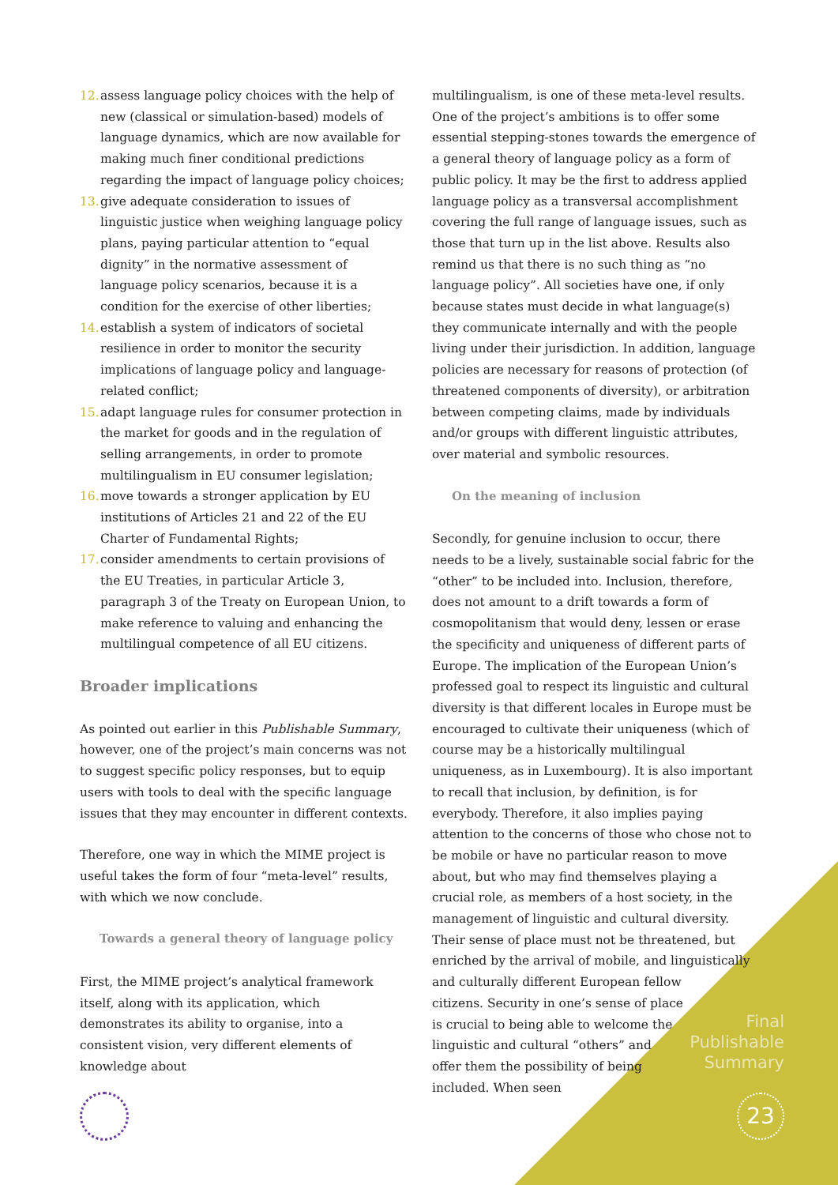12. assess language policy choices with the help of new (classical or simulation-based) models of language dynamics, which are now available for making much finer conditional predictions regarding the impact of language policy choices;
13. give adequate consideration to issues of linguistic justice when weighing language policy plans, paying particular attention to “equal dignity” in the normative assessment of language policy scenarios, because it is a condition for the exercise of other liberties;
14. establish a system of indicators of societal resilience in order to monitor the security implications of language policy and language-related conflict;
15. adapt language rules for consumer protection in the market for goods and in the regulation of selling arrangements, in order to promote multilingualism in EU consumer legislation;
16. move towards a stronger application by EU institutions of Articles 21 and 22 of the EU Charter of Fundamental Rights;
17. consider amendments to certain provisions of the EU Treaties, in particular Article 3, paragraph 3 of the Treaty on European Union, to make reference to valuing and enhancing the multilingual competence of all EU citizens.
Broader implications
As pointed out earlier in this Publishable Summary, however, one of the project’s main concerns was not to suggest specific policy responses, but to equip users with tools to deal with the specific language issues that they may encounter in different contexts.
Therefore, one way in which the MIME project is useful takes the form of four “meta-level” results, with which we now conclude.
Towards a general theory of language policy
First, the MIME project’s analytical framework itself, along with its application, which demonstrates its ability to organise, into a consistent vision, very different elements of knowledge about
multilingualism, is one of these meta-level results. One of the project’s ambitions is to offer some essential stepping-stones towards the emergence of a general theory of language policy as a form of public policy. It may be the first to address applied language policy as a transversal accomplishment covering the full range of language issues, such as those that turn up in the list above. Results also remind us that there is no such thing as “no language policy”. All societies have one, if only because states must decide in what language(s) they communicate internally and with the people living under their jurisdiction. In addition, language policies are necessary for reasons of protection (of threatened components of diversity), or arbitration between competing claims, made by individuals and/or groups with different linguistic attributes, over material and symbolic resources.
On the meaning of inclusion
Secondly, for genuine inclusion to occur, there needs to be a lively, sustainable social fabric for the “other” to be included into. Inclusion, therefore, does not amount to a drift towards a form of cosmopolitanism that would deny, lessen or erase the specificity and uniqueness of different parts of Europe. The implication of the European Union’s professed goal to respect its linguistic and cultural diversity is that different locales in Europe must be encouraged to cultivate their uniqueness (which of course may be a historically multilingual uniqueness, as in Luxembourg). It is also important to recall that inclusion, by definition, is for everybody. Therefore, it also implies paying attention to the concerns of those who chose not to be mobile or have no particular reason to move about, but who may find themselves playing a crucial role, as members of a host society, in the management of linguistic and cultural diversity. Their sense of place must not be threatened, but enriched by the arrival of mobile, and linguistically and culturally different European fellow
citizens. Security in one’s sense of place
is crucial to being able to welcome the
linguistic and cultural “others” and
offer them the possibility of being
included. When seen
Final
Publishable
Summary
23